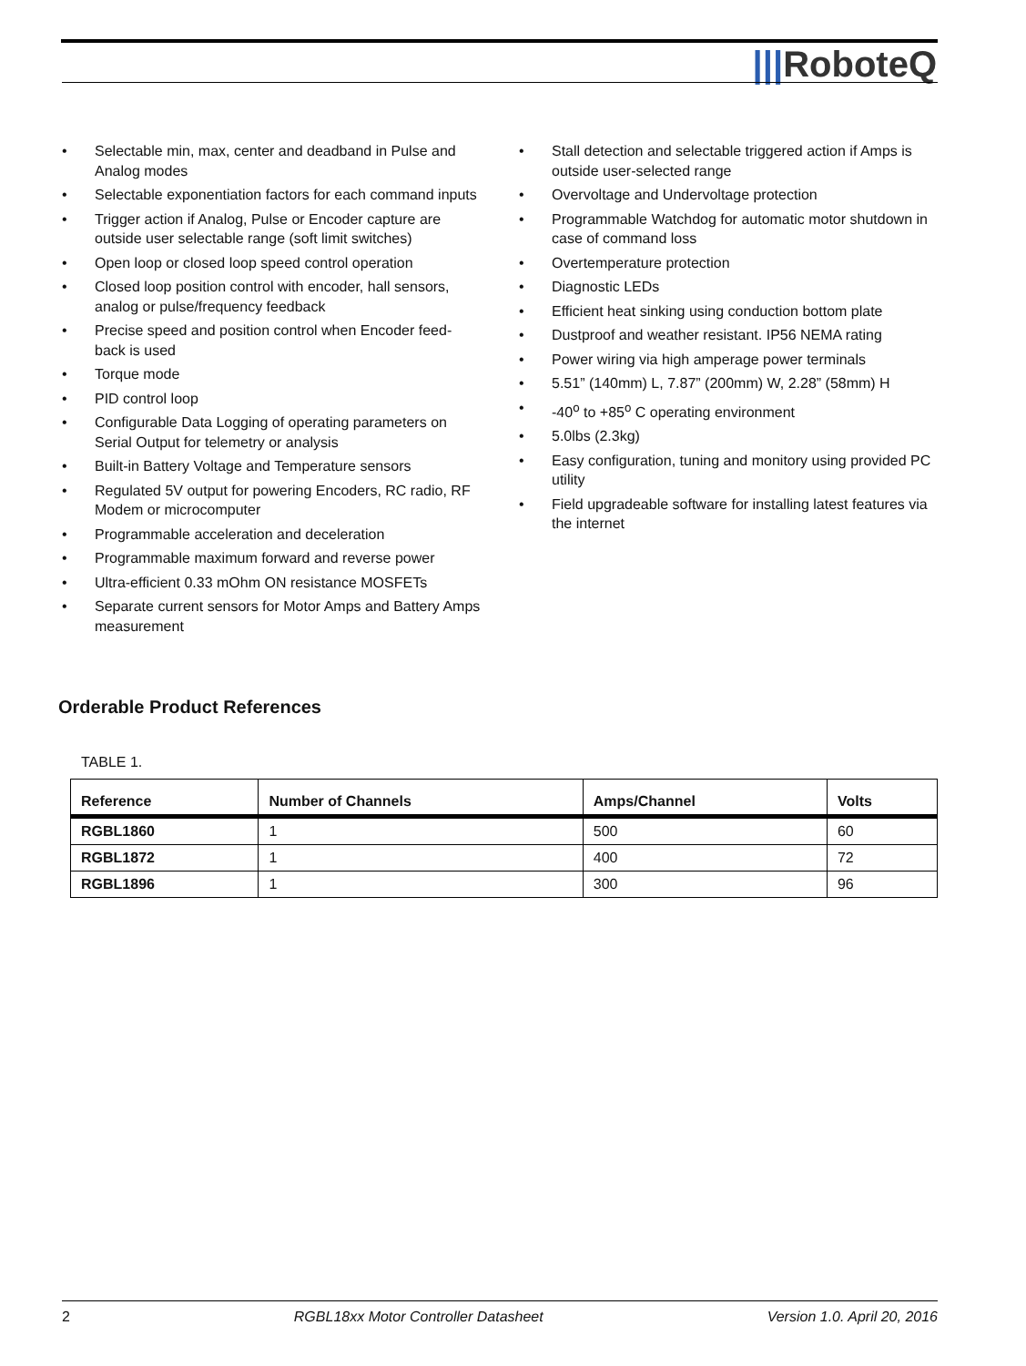|||RoboteQ
• Selectable min, max, center and deadband in Pulse and Analog modes
• Selectable exponentiation factors for each command inputs
• Trigger action if Analog, Pulse or Encoder capture are outside user selectable range (soft limit switches)
• Open loop or closed loop speed control operation
• Closed loop position control with encoder, hall sensors, analog or pulse/frequency feedback
• Precise speed and position control when Encoder feed-back is used
• Torque mode
• PID control loop
• Configurable Data Logging of operating parameters on Serial Output for telemetry or analysis
• Built-in Battery Voltage and Temperature sensors
• Regulated 5V output for powering Encoders, RC radio, RF Modem or microcomputer
• Programmable acceleration and deceleration
• Programmable maximum forward and reverse power
• Ultra-efficient 0.33 mOhm ON resistance MOSFETs
• Separate current sensors for Motor Amps and Battery Amps measurement
• Stall detection and selectable triggered action if Amps is outside user-selected range
• Overvoltage and Undervoltage protection
• Programmable Watchdog for automatic motor shutdown in case of command loss
• Overtemperature protection
• Diagnostic LEDs
• Efficient heat sinking using conduction bottom plate
• Dustproof and weather resistant. IP56 NEMA rating
• Power wiring via high amperage power terminals
• 5.51” (140mm) L, 7.87” (200mm) W, 2.28” (58mm) H
• -40<sup>o</sup> to +85<sup>o</sup> C operating environment
• 5.0lbs (2.3kg)
• Easy configuration, tuning and monitory using provided PC utility
• Field upgradeable software for installing latest features via the internet
Orderable Product References
TABLE 1.
| Reference | Number of Channels | Amps/Channel | Volts |
| --- | --- | --- | --- |
| RGBL1860 | 1 | 500 | 60 |
| RGBL1872 | 1 | 400 | 72 |
| RGBL1896 | 1 | 300 | 96 |
2 RGBL18xx Motor Controller Datasheet Version 1.0. April 20, 2016